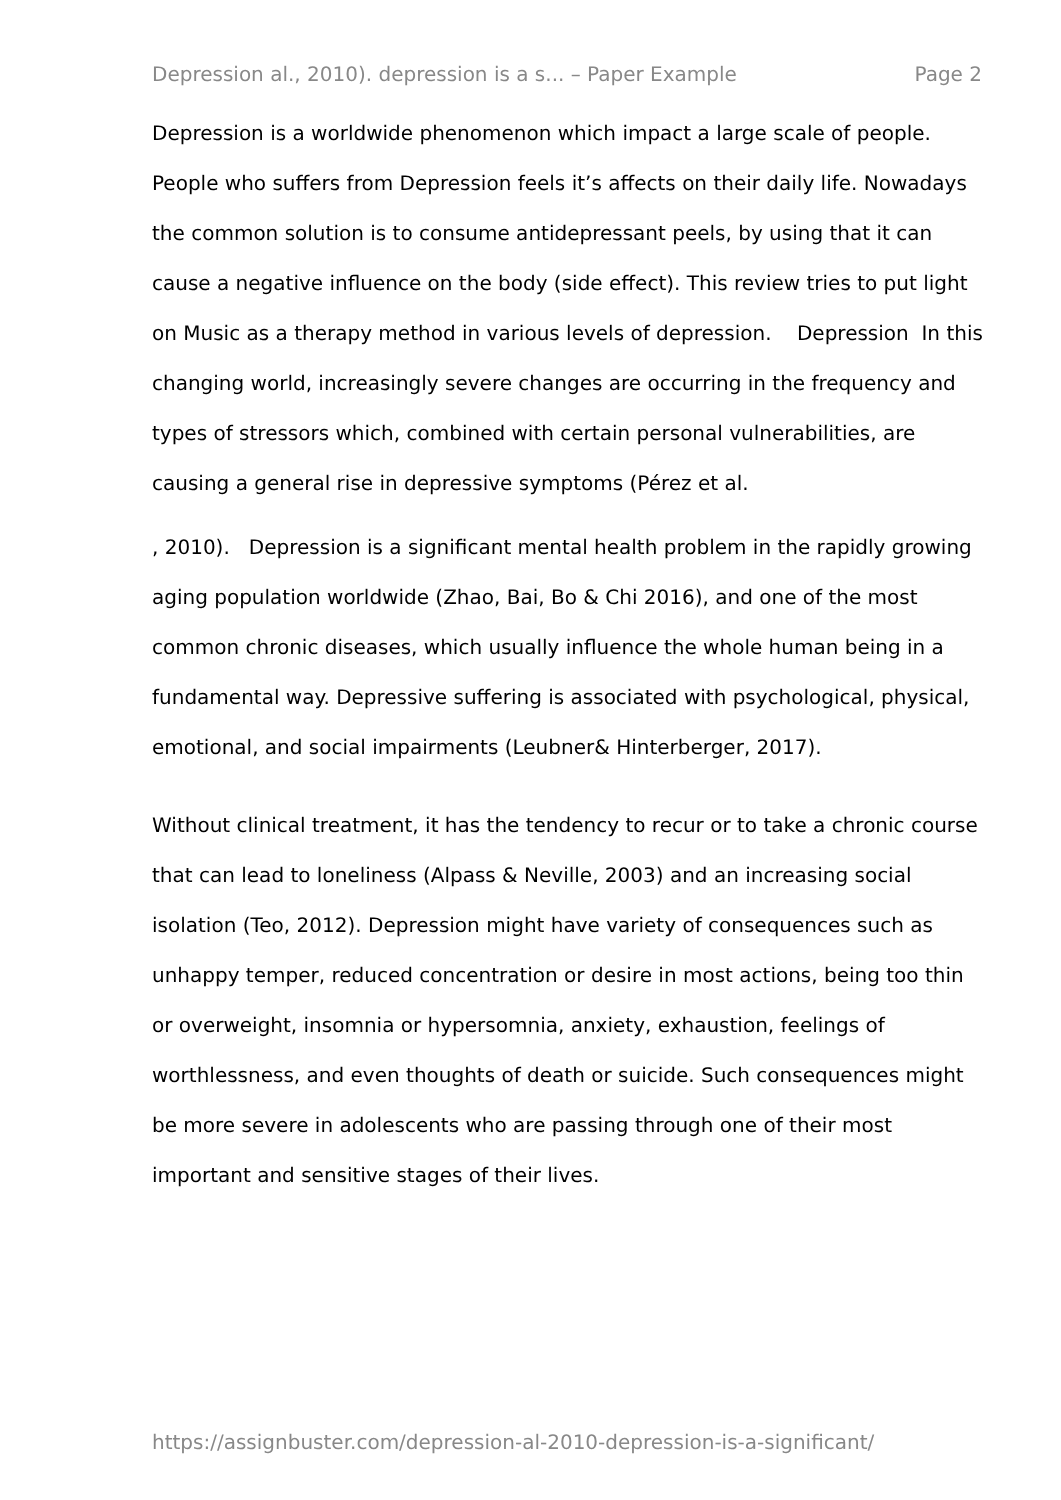Depression al., 2010). depression is a s... – Paper Example Page 2
Depression is a worldwide phenomenon which impact a large scale of people. People who suffers from Depression feels it’s affects on their daily life. Nowadays the common solution is to consume antidepressant peels, by using that it can cause a negative influence on the body (side effect). This review tries to put light on Music as a therapy method in various levels of depression. Depression In this changing world, increasingly severe changes are occurring in the frequency and types of stressors which, combined with certain personal vulnerabilities, are causing a general rise in depressive symptoms (Pérez et al.
, 2010). Depression is a significant mental health problem in the rapidly growing aging population worldwide (Zhao, Bai, Bo & Chi 2016), and one of the most common chronic diseases, which usually influence the whole human being in a fundamental way. Depressive suffering is associated with psychological, physical, emotional, and social impairments (Leubner& Hinterberger, 2017).
Without clinical treatment, it has the tendency to recur or to take a chronic course that can lead to loneliness (Alpass & Neville, 2003) and an increasing social isolation (Teo, 2012). Depression might have variety of consequences such as unhappy temper, reduced concentration or desire in most actions, being too thin or overweight, insomnia or hypersomnia, anxiety, exhaustion, feelings of worthlessness, and even thoughts of death or suicide. Such consequences might be more severe in adolescents who are passing through one of their most important and sensitive stages of their lives.
https://assignbuster.com/depression-al-2010-depression-is-a-significant/